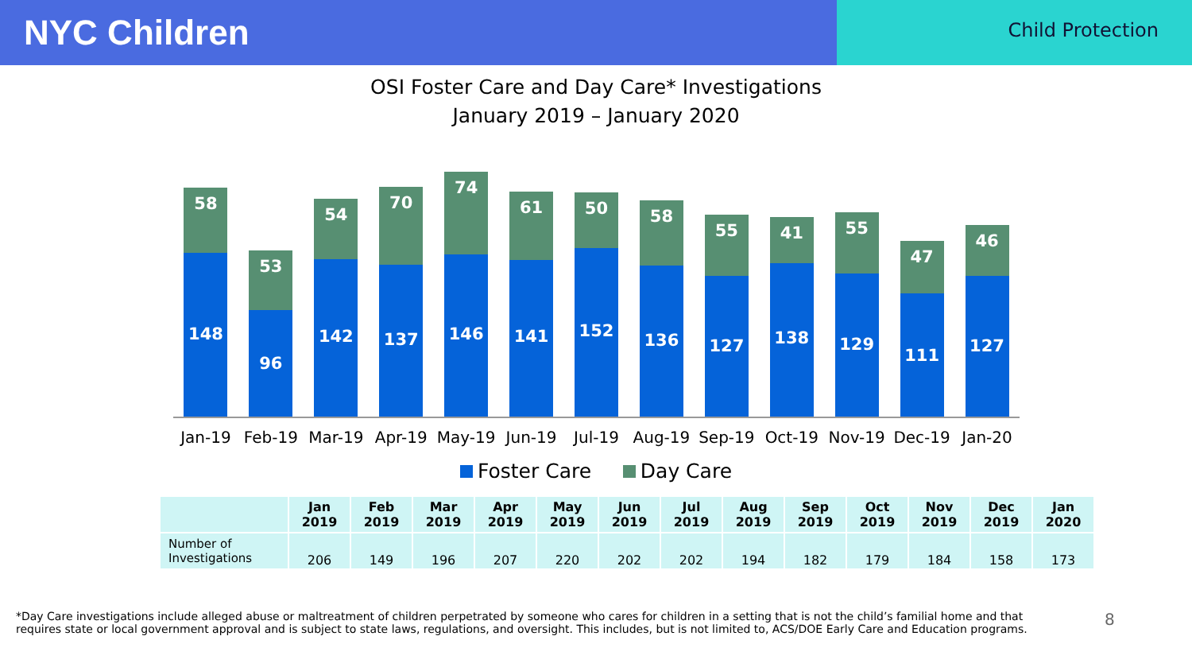NYC Children
Child Protection
OSI Foster Care and Day Care* Investigations
January 2019 – January 2020
58
148
53
96
54
142
70
137
74
146
61
141
50
152
58
136
55
127
41
138
55
129
47
111
46
127
Jan-19 Feb-19 Mar-19 Apr-19 May-19 Jun-19 Jul-19 Aug-19 Sep-19 Oct-19 Nov-19 Dec-19 Jan-20
Foster Care Day Care
| | Jan 2019 | Feb 2019 | Mar 2019 | Apr 2019 | May 2019 | Jun 2019 | Jul 2019 | Aug 2019 | Sep 2019 | Oct 2019 | Nov 2019 | Dec 2019 | Jan 2020 |
| --- | --- | --- | --- | --- | --- | --- | --- | --- | --- | --- | --- | --- | --- |
| Number of Investigations | 206 | 149 | 196 | 207 | 220 | 202 | 202 | 194 | 182 | 179 | 184 | 158 | 173 |
*Day Care investigations include alleged abuse or maltreatment of children perpetrated by someone who cares for children in a setting that is not the child’s familial home and that requires state or local government approval and is subject to state laws, regulations, and oversight. This includes, but is not limited to, ACS/DOE Early Care and Education programs.
8